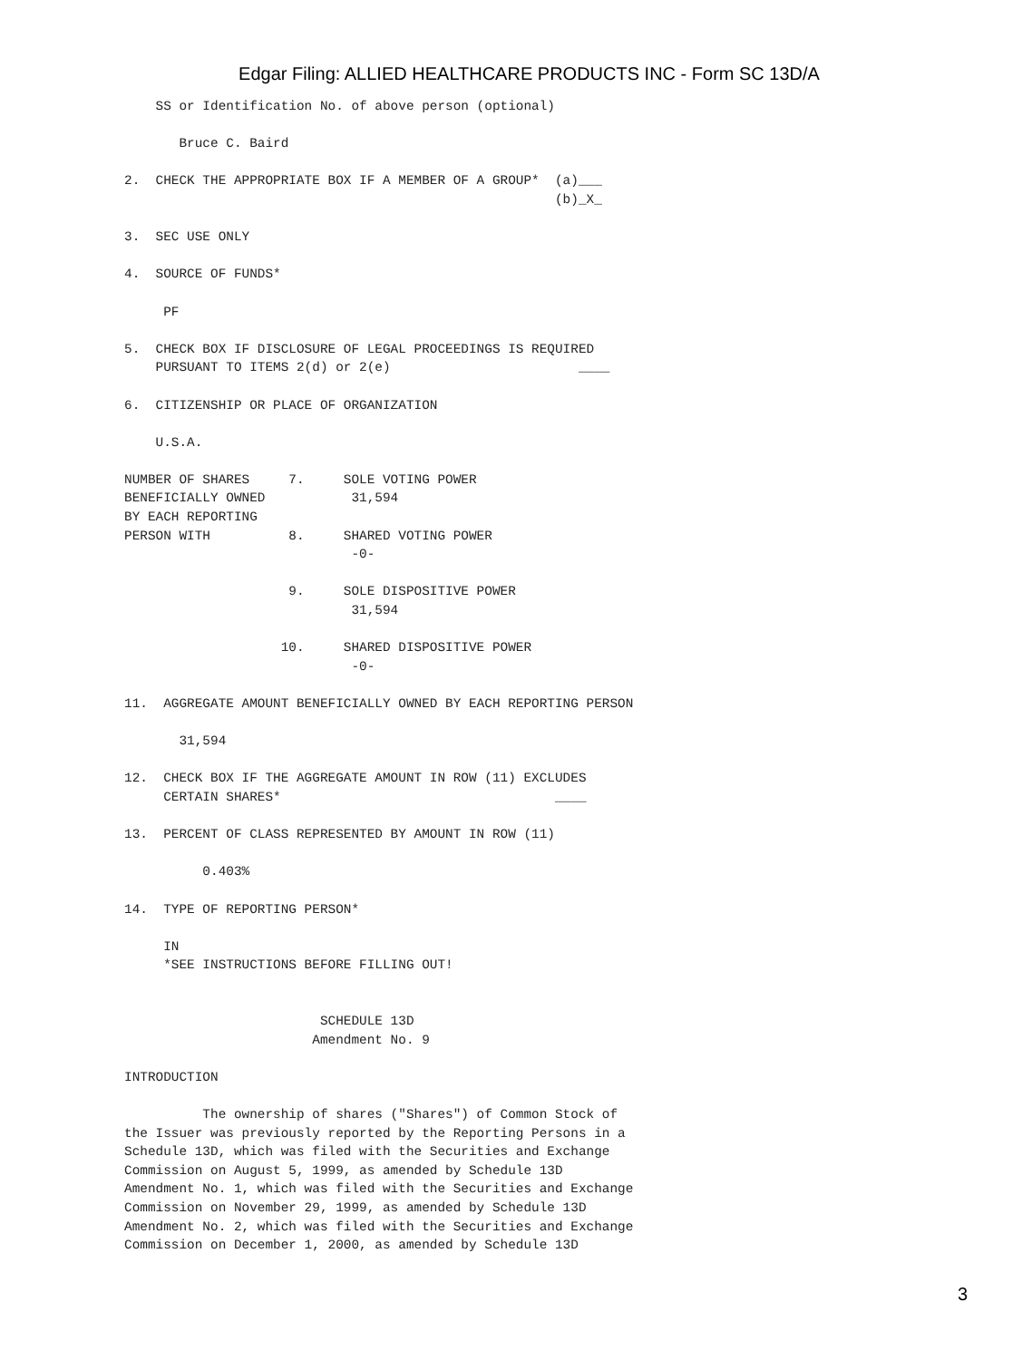Edgar Filing: ALLIED HEALTHCARE PRODUCTS INC - Form SC 13D/A
    SS or Identification No. of above person (optional)

       Bruce C. Baird

2.  CHECK THE APPROPRIATE BOX IF A MEMBER OF A GROUP*  (a)___
                                                       (b)_X_

3.  SEC USE ONLY

4.  SOURCE OF FUNDS*

     PF

5.  CHECK BOX IF DISCLOSURE OF LEGAL PROCEEDINGS IS REQUIRED
    PURSUANT TO ITEMS 2(d) or 2(e)                        ____

6.  CITIZENSHIP OR PLACE OF ORGANIZATION

    U.S.A.

NUMBER OF SHARES     7.     SOLE VOTING POWER
BENEFICIALLY OWNED           31,594
BY EACH REPORTING
PERSON WITH          8.     SHARED VOTING POWER
                             -0-

                     9.     SOLE DISPOSITIVE POWER
                             31,594

                    10.     SHARED DISPOSITIVE POWER
                             -0-

11.  AGGREGATE AMOUNT BENEFICIALLY OWNED BY EACH REPORTING PERSON

       31,594

12.  CHECK BOX IF THE AGGREGATE AMOUNT IN ROW (11) EXCLUDES
     CERTAIN SHARES*                                   ____

13.  PERCENT OF CLASS REPRESENTED BY AMOUNT IN ROW (11)

          0.403%

14.  TYPE OF REPORTING PERSON*

     IN
     *SEE INSTRUCTIONS BEFORE FILLING OUT!


                         SCHEDULE 13D
                        Amendment No. 9

INTRODUCTION

          The ownership of shares ("Shares") of Common Stock of
the Issuer was previously reported by the Reporting Persons in a
Schedule 13D, which was filed with the Securities and Exchange
Commission on August 5, 1999, as amended by Schedule 13D
Amendment No. 1, which was filed with the Securities and Exchange
Commission on November 29, 1999, as amended by Schedule 13D
Amendment No. 2, which was filed with the Securities and Exchange
Commission on December 1, 2000, as amended by Schedule 13D
3